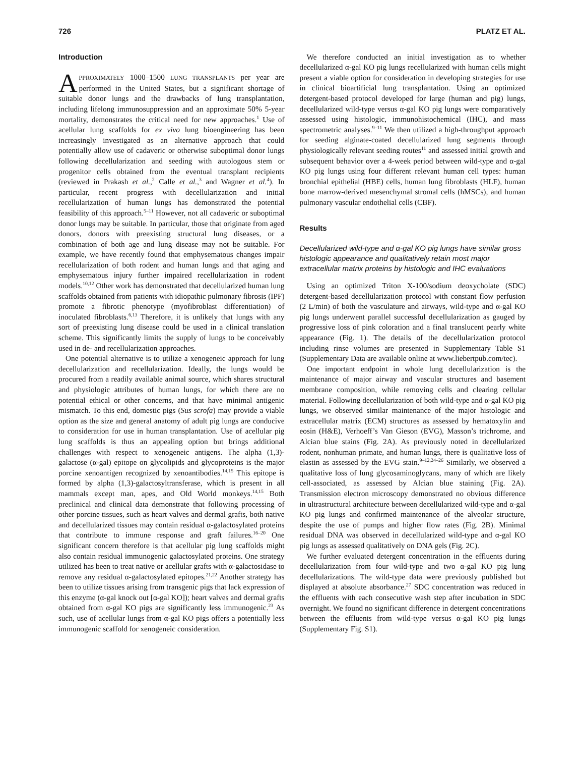726 PLATZ ET AL.
Introduction
APPROXIMATELY 1000–1500 LUNG TRANSPLANTS per year are performed in the United States, but a significant shortage of suitable donor lungs and the drawbacks of lung transplantation, including lifelong immunosuppression and an approximate 50% 5-year mortality, demonstrates the critical need for new approaches.<sup>1</sup> Use of acellular lung scaffolds for ex vivo lung bioengineering has been increasingly investigated as an alternative approach that could potentially allow use of cadaveric or otherwise suboptimal donor lungs following decellularization and seeding with autologous stem or progenitor cells obtained from the eventual transplant recipients (reviewed in Prakash et al.,<sup>2</sup> Calle et al.,<sup>3</sup> and Wagner et al.<sup>4</sup>). In particular, recent progress with decellularization and initial recellularization of human lungs has demonstrated the potential feasibility of this approach.<sup>5–11</sup> However, not all cadaveric or suboptimal donor lungs may be suitable. In particular, those that originate from aged donors, donors with preexisting structural lung diseases, or a combination of both age and lung disease may not be suitable. For example, we have recently found that emphysematous changes impair recellularization of both rodent and human lungs and that aging and emphysematous injury further impaired recellularization in rodent models.<sup>10,12</sup> Other work has demonstrated that decellularized human lung scaffolds obtained from patients with idiopathic pulmonary fibrosis (IPF) promote a fibrotic phenotype (myofibroblast differentiation) of inoculated fibroblasts.<sup>6,13</sup> Therefore, it is unlikely that lungs with any sort of preexisting lung disease could be used in a clinical translation scheme. This significantly limits the supply of lungs to be conceivably used in de- and recellularization approaches.
One potential alternative is to utilize a xenogeneic approach for lung decellularization and recellularization. Ideally, the lungs would be procured from a readily available animal source, which shares structural and physiologic attributes of human lungs, for which there are no potential ethical or other concerns, and that have minimal antigenic mismatch. To this end, domestic pigs (Sus scrofa) may provide a viable option as the size and general anatomy of adult pig lungs are conducive to consideration for use in human transplantation. Use of acellular pig lung scaffolds is thus an appealing option but brings additional challenges with respect to xenogeneic antigens. The alpha (1,3)-galactose (α-gal) epitope on glycolipids and glycoproteins is the major porcine xenoantigen recognized by xenoantibodies.<sup>14,15</sup> This epitope is formed by alpha (1,3)-galactosyltransferase, which is present in all mammals except man, apes, and Old World monkeys.<sup>14,15</sup> Both preclinical and clinical data demonstrate that following processing of other porcine tissues, such as heart valves and dermal grafts, both native and decellularized tissues may contain residual α-galactosylated proteins that contribute to immune response and graft failures.<sup>16–20</sup> One significant concern therefore is that acellular pig lung scaffolds might also contain residual immunogenic galactosylated proteins. One strategy utilized has been to treat native or acellular grafts with α-galactosidase to remove any residual α-galactosylated epitopes.<sup>21,22</sup> Another strategy has been to utilize tissues arising from transgenic pigs that lack expression of this enzyme (α-gal knock out [α-gal KO]); heart valves and dermal grafts obtained from α-gal KO pigs are significantly less immunogenic.<sup>23</sup> As such, use of acellular lungs from α-gal KO pigs offers a potentially less immunogenic scaffold for xenogeneic consideration.
We therefore conducted an initial investigation as to whether decellularized α-gal KO pig lungs recellularized with human cells might present a viable option for consideration in developing strategies for use in clinical bioartificial lung transplantation. Using an optimized detergent-based protocol developed for large (human and pig) lungs, decellularized wild-type versus α-gal KO pig lungs were comparatively assessed using histologic, immunohistochemical (IHC), and mass spectrometric analyses.<sup>9–11</sup> We then utilized a high-throughput approach for seeding alginate-coated decellularized lung segments through physiologically relevant seeding routes<sup>11</sup> and assessed initial growth and subsequent behavior over a 4-week period between wild-type and α-gal KO pig lungs using four different relevant human cell types: human bronchial epithelial (HBE) cells, human lung fibroblasts (HLF), human bone marrow-derived mesenchymal stromal cells (hMSCs), and human pulmonary vascular endothelial cells (CBF).
Results
Decellularized wild-type and α-gal KO pig lungs have similar gross histologic appearance and qualitatively retain most major extracellular matrix proteins by histologic and IHC evaluations
Using an optimized Triton X-100/sodium deoxycholate (SDC) detergent-based decellularization protocol with constant flow perfusion (2 L/min) of both the vasculature and airways, wild-type and α-gal KO pig lungs underwent parallel successful decellularization as gauged by progressive loss of pink coloration and a final translucent pearly white appearance (Fig. 1). The details of the decellularization protocol including rinse volumes are presented in Supplementary Table S1 (Supplementary Data are available online at www.liebertpub.com/tec).
One important endpoint in whole lung decellularization is the maintenance of major airway and vascular structures and basement membrane composition, while removing cells and clearing cellular material. Following decellularization of both wild-type and α-gal KO pig lungs, we observed similar maintenance of the major histologic and extracellular matrix (ECM) structures as assessed by hematoxylin and eosin (H&E), Verhoeff’s Van Gieson (EVG), Masson’s trichrome, and Alcian blue stains (Fig. 2A). As previously noted in decellularized rodent, nonhuman primate, and human lungs, there is qualitative loss of elastin as assessed by the EVG stain.<sup>9–12,24–26</sup> Similarly, we observed a qualitative loss of lung glycosaminoglycans, many of which are likely cell-associated, as assessed by Alcian blue staining (Fig. 2A). Transmission electron microscopy demonstrated no obvious difference in ultrastructural architecture between decellularized wild-type and α-gal KO pig lungs and confirmed maintenance of the alveolar structure, despite the use of pumps and higher flow rates (Fig. 2B). Minimal residual DNA was observed in decellularized wild-type and α-gal KO pig lungs as assessed qualitatively on DNA gels (Fig. 2C).
We further evaluated detergent concentration in the effluents during decellularization from four wild-type and two α-gal KO pig lung decellularizations. The wild-type data were previously published but displayed at absolute absorbance.<sup>27</sup> SDC concentration was reduced in the effluents with each consecutive wash step after incubation in SDC overnight. We found no significant difference in detergent concentrations between the effluents from wild-type versus α-gal KO pig lungs (Supplementary Fig. S1).